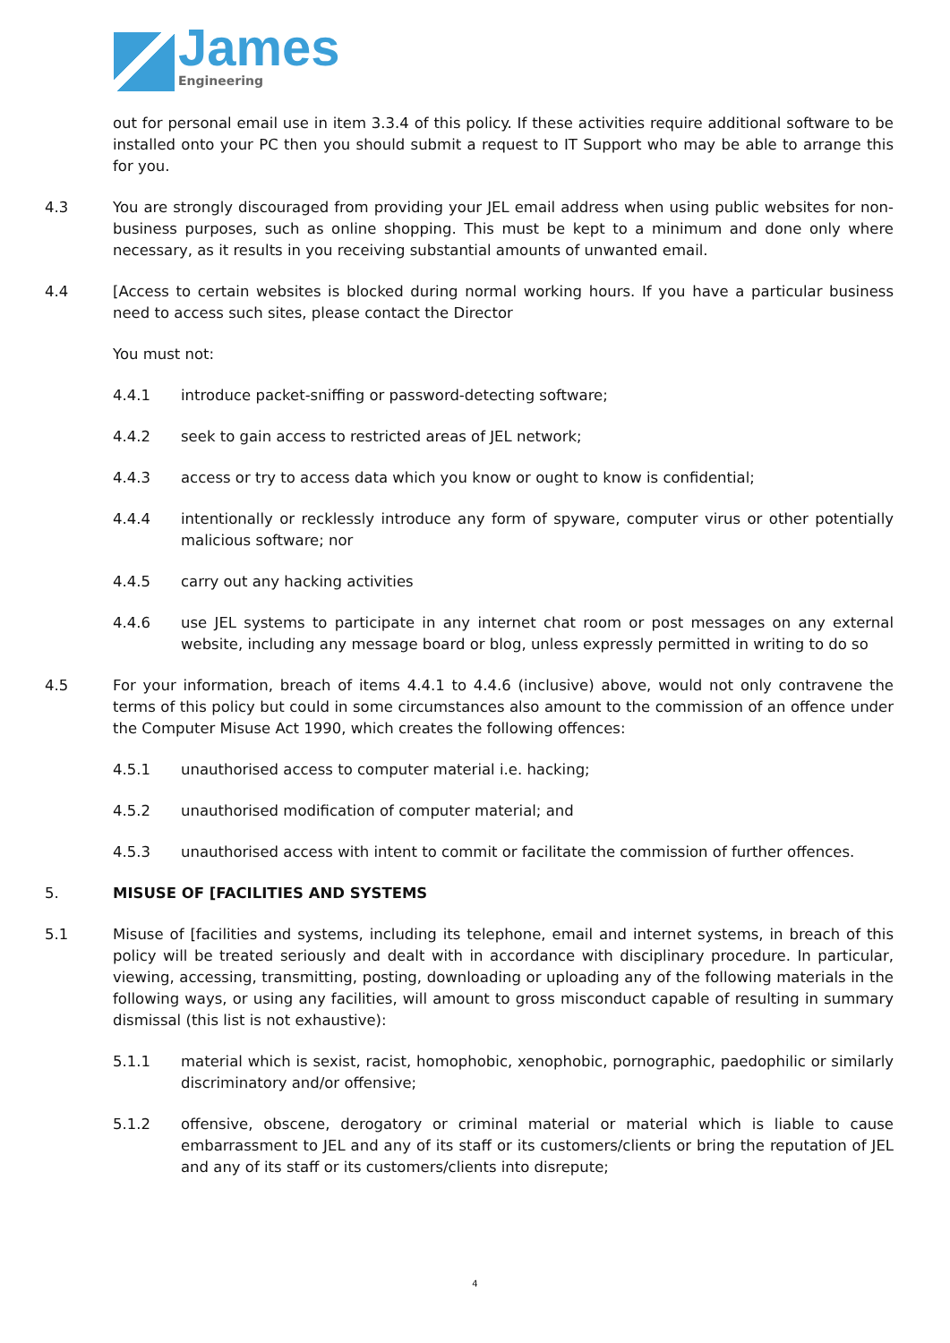James
Engineering
out for personal email use in item 3.3.4 of this policy. If these activities require additional software to be installed onto your PC then you should submit a request to IT Support who may be able to arrange this for you.
4.3 You are strongly discouraged from providing your JEL email address when using public websites for non-business purposes, such as online shopping. This must be kept to a minimum and done only where necessary, as it results in you receiving substantial amounts of unwanted email.
4.4 [Access to certain websites is blocked during normal working hours. If you have a particular business need to access such sites, please contact the Director
You must not:
4.4.1 introduce packet-sniffing or password-detecting software;
4.4.2 seek to gain access to restricted areas of JEL network;
4.4.3 access or try to access data which you know or ought to know is confidential;
4.4.4 intentionally or recklessly introduce any form of spyware, computer virus or other potentially malicious software; nor
4.4.5 carry out any hacking activities
4.4.6 use JEL systems to participate in any internet chat room or post messages on any external website, including any message board or blog, unless expressly permitted in writing to do so
4.5 For your information, breach of items 4.4.1 to 4.4.6 (inclusive) above, would not only contravene the terms of this policy but could in some circumstances also amount to the commission of an offence under the Computer Misuse Act 1990, which creates the following offences:
4.5.1 unauthorised access to computer material i.e. hacking;
4.5.2 unauthorised modification of computer material; and
4.5.3 unauthorised access with intent to commit or facilitate the commission of further offences.
5. MISUSE OF [FACILITIES AND SYSTEMS
5.1 Misuse of [facilities and systems, including its telephone, email and internet systems, in breach of this policy will be treated seriously and dealt with in accordance with disciplinary procedure. In particular, viewing, accessing, transmitting, posting, downloading or uploading any of the following materials in the following ways, or using any facilities, will amount to gross misconduct capable of resulting in summary dismissal (this list is not exhaustive):
5.1.1 material which is sexist, racist, homophobic, xenophobic, pornographic, paedophilic or similarly discriminatory and/or offensive;
5.1.2 offensive, obscene, derogatory or criminal material or material which is liable to cause embarrassment to JEL and any of its staff or its customers/clients or bring the reputation of JEL and any of its staff or its customers/clients into disrepute;
4